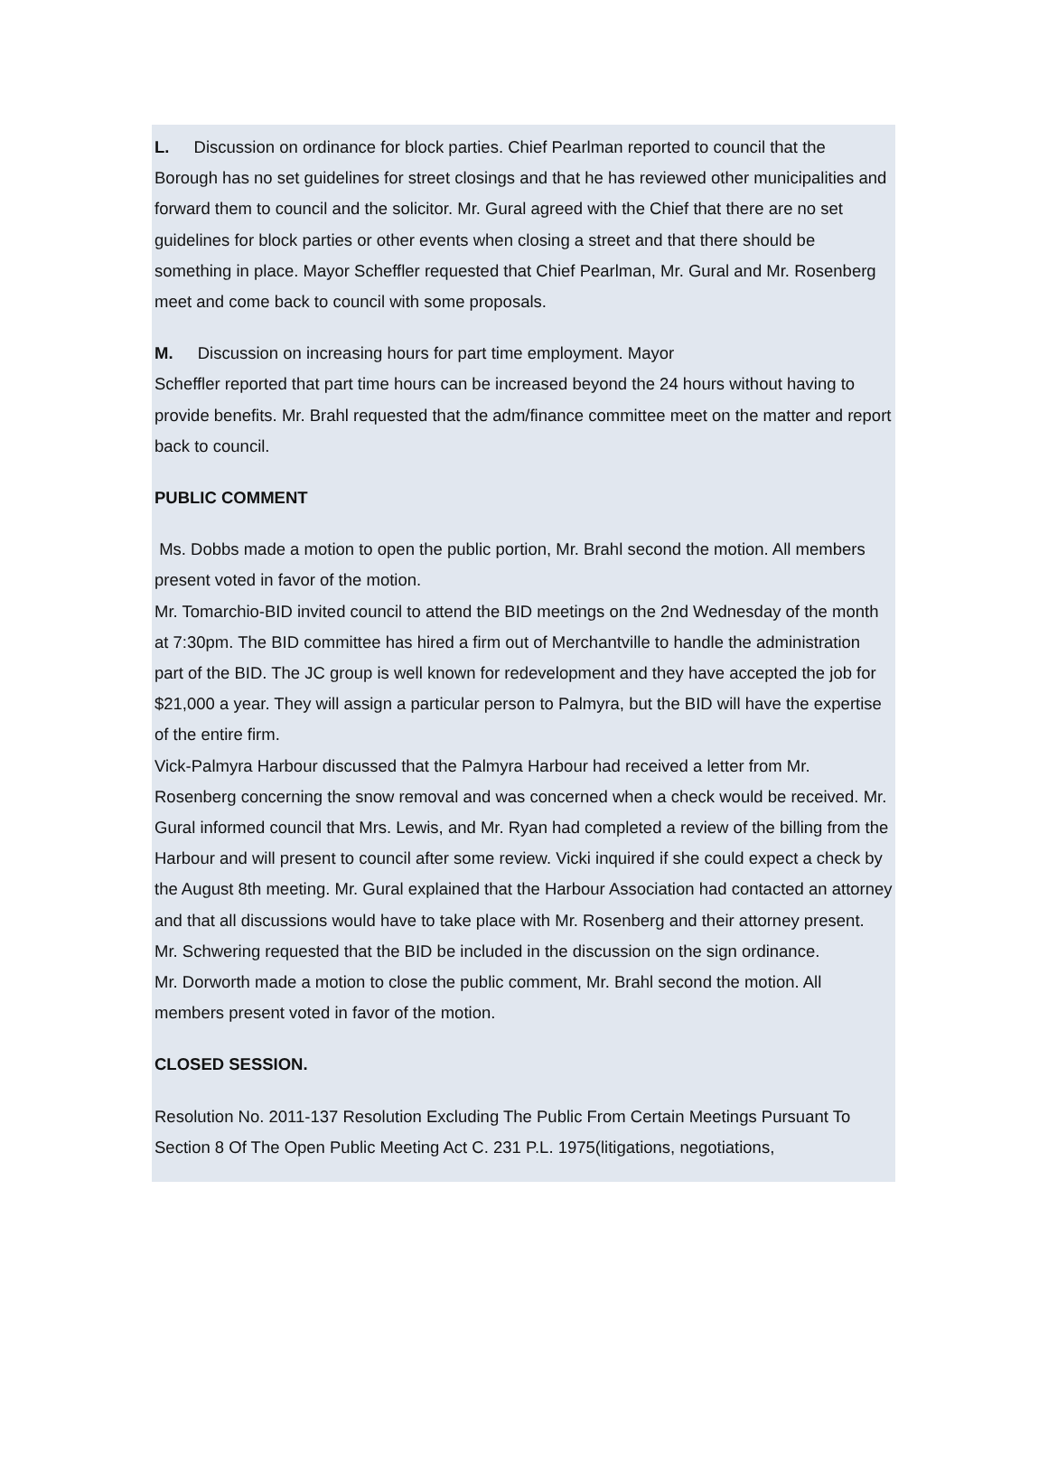L. Discussion on ordinance for block parties. Chief Pearlman reported to council that the Borough has no set guidelines for street closings and that he has reviewed other municipalities and forward them to council and the solicitor. Mr. Gural agreed with the Chief that there are no set guidelines for block parties or other events when closing a street and that there should be something in place. Mayor Scheffler requested that Chief Pearlman, Mr. Gural and Mr. Rosenberg meet and come back to council with some proposals.
M. Discussion on increasing hours for part time employment. Mayor
Scheffler reported that part time hours can be increased beyond the 24 hours without having to provide benefits. Mr. Brahl requested that the adm/finance committee meet on the matter and report back to council.
PUBLIC COMMENT
Ms. Dobbs made a motion to open the public portion, Mr. Brahl second the motion. All members present voted in favor of the motion.
Mr. Tomarchio-BID invited council to attend the BID meetings on the 2nd Wednesday of the month at 7:30pm. The BID committee has hired a firm out of Merchantville to handle the administration part of the BID. The JC group is well known for redevelopment and they have accepted the job for $21,000 a year. They will assign a particular person to Palmyra, but the BID will have the expertise of the entire firm.
Vick-Palmyra Harbour discussed that the Palmyra Harbour had received a letter from Mr. Rosenberg concerning the snow removal and was concerned when a check would be received. Mr. Gural informed council that Mrs. Lewis, and Mr. Ryan had completed a review of the billing from the Harbour and will present to council after some review. Vicki inquired if she could expect a check by the August 8th meeting. Mr. Gural explained that the Harbour Association had contacted an attorney and that all discussions would have to take place with Mr. Rosenberg and their attorney present.
Mr. Schwering requested that the BID be included in the discussion on the sign ordinance.
Mr. Dorworth made a motion to close the public comment, Mr. Brahl second the motion. All members present voted in favor of the motion.
CLOSED SESSION.
Resolution No. 2011-137 Resolution Excluding The Public From Certain Meetings Pursuant To Section 8 Of The Open Public Meeting Act C. 231 P.L. 1975(litigations, negotiations,